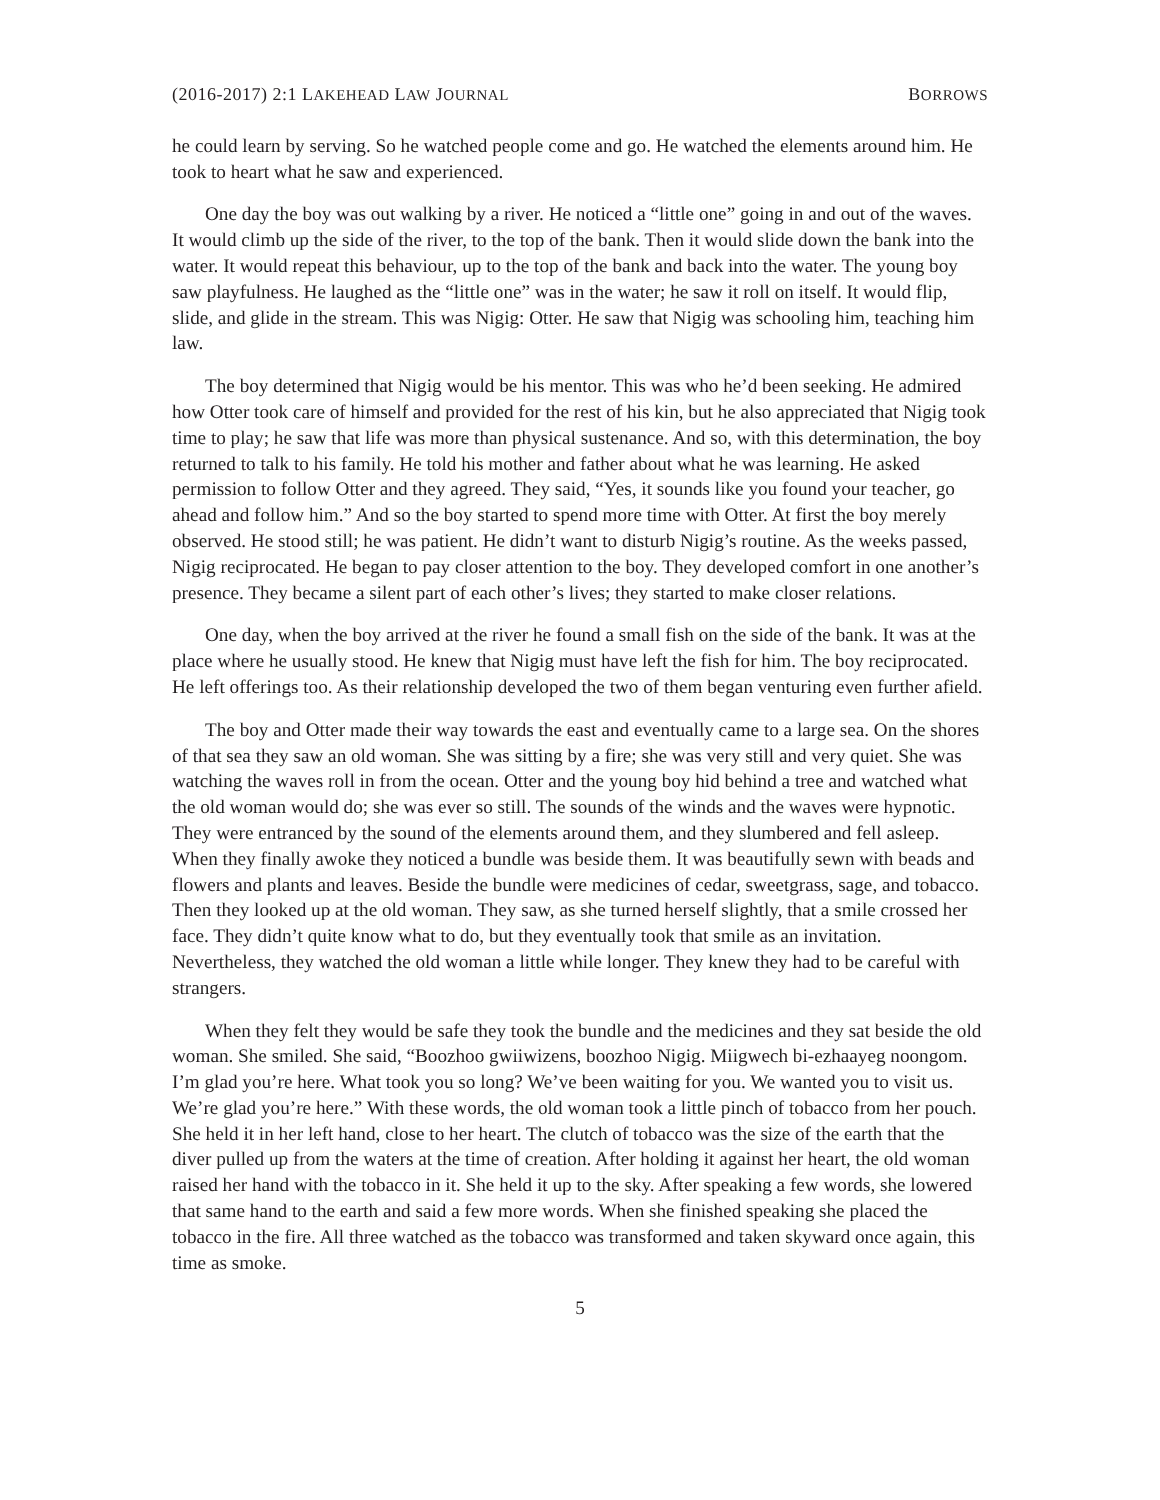(2016-2017) 2:1 LAKEHEAD LAW JOURNAL BORROWS
he could learn by serving. So he watched people come and go. He watched the elements around him. He took to heart what he saw and experienced.
One day the boy was out walking by a river. He noticed a “little one” going in and out of the waves. It would climb up the side of the river, to the top of the bank. Then it would slide down the bank into the water. It would repeat this behaviour, up to the top of the bank and back into the water. The young boy saw playfulness. He laughed as the “little one” was in the water; he saw it roll on itself. It would flip, slide, and glide in the stream. This was Nigig: Otter. He saw that Nigig was schooling him, teaching him law.
The boy determined that Nigig would be his mentor. This was who he’d been seeking. He admired how Otter took care of himself and provided for the rest of his kin, but he also appreciated that Nigig took time to play; he saw that life was more than physical sustenance. And so, with this determination, the boy returned to talk to his family. He told his mother and father about what he was learning. He asked permission to follow Otter and they agreed. They said, “Yes, it sounds like you found your teacher, go ahead and follow him.” And so the boy started to spend more time with Otter. At first the boy merely observed. He stood still; he was patient. He didn’t want to disturb Nigig’s routine. As the weeks passed, Nigig reciprocated. He began to pay closer attention to the boy. They developed comfort in one another’s presence. They became a silent part of each other’s lives; they started to make closer relations.
One day, when the boy arrived at the river he found a small fish on the side of the bank. It was at the place where he usually stood. He knew that Nigig must have left the fish for him. The boy reciprocated. He left offerings too. As their relationship developed the two of them began venturing even further afield.
The boy and Otter made their way towards the east and eventually came to a large sea. On the shores of that sea they saw an old woman. She was sitting by a fire; she was very still and very quiet. She was watching the waves roll in from the ocean. Otter and the young boy hid behind a tree and watched what the old woman would do; she was ever so still. The sounds of the winds and the waves were hypnotic. They were entranced by the sound of the elements around them, and they slumbered and fell asleep. When they finally awoke they noticed a bundle was beside them. It was beautifully sewn with beads and flowers and plants and leaves. Beside the bundle were medicines of cedar, sweetgrass, sage, and tobacco. Then they looked up at the old woman. They saw, as she turned herself slightly, that a smile crossed her face. They didn’t quite know what to do, but they eventually took that smile as an invitation. Nevertheless, they watched the old woman a little while longer. They knew they had to be careful with strangers.
When they felt they would be safe they took the bundle and the medicines and they sat beside the old woman. She smiled. She said, “Boozhoo gwiiwizens, boozhoo Nigig. Miigwech bi-ezhaayeg noongom. I’m glad you’re here. What took you so long? We’ve been waiting for you. We wanted you to visit us. We’re glad you’re here.” With these words, the old woman took a little pinch of tobacco from her pouch. She held it in her left hand, close to her heart. The clutch of tobacco was the size of the earth that the diver pulled up from the waters at the time of creation. After holding it against her heart, the old woman raised her hand with the tobacco in it. She held it up to the sky. After speaking a few words, she lowered that same hand to the earth and said a few more words. When she finished speaking she placed the tobacco in the fire. All three watched as the tobacco was transformed and taken skyward once again, this time as smoke.
5